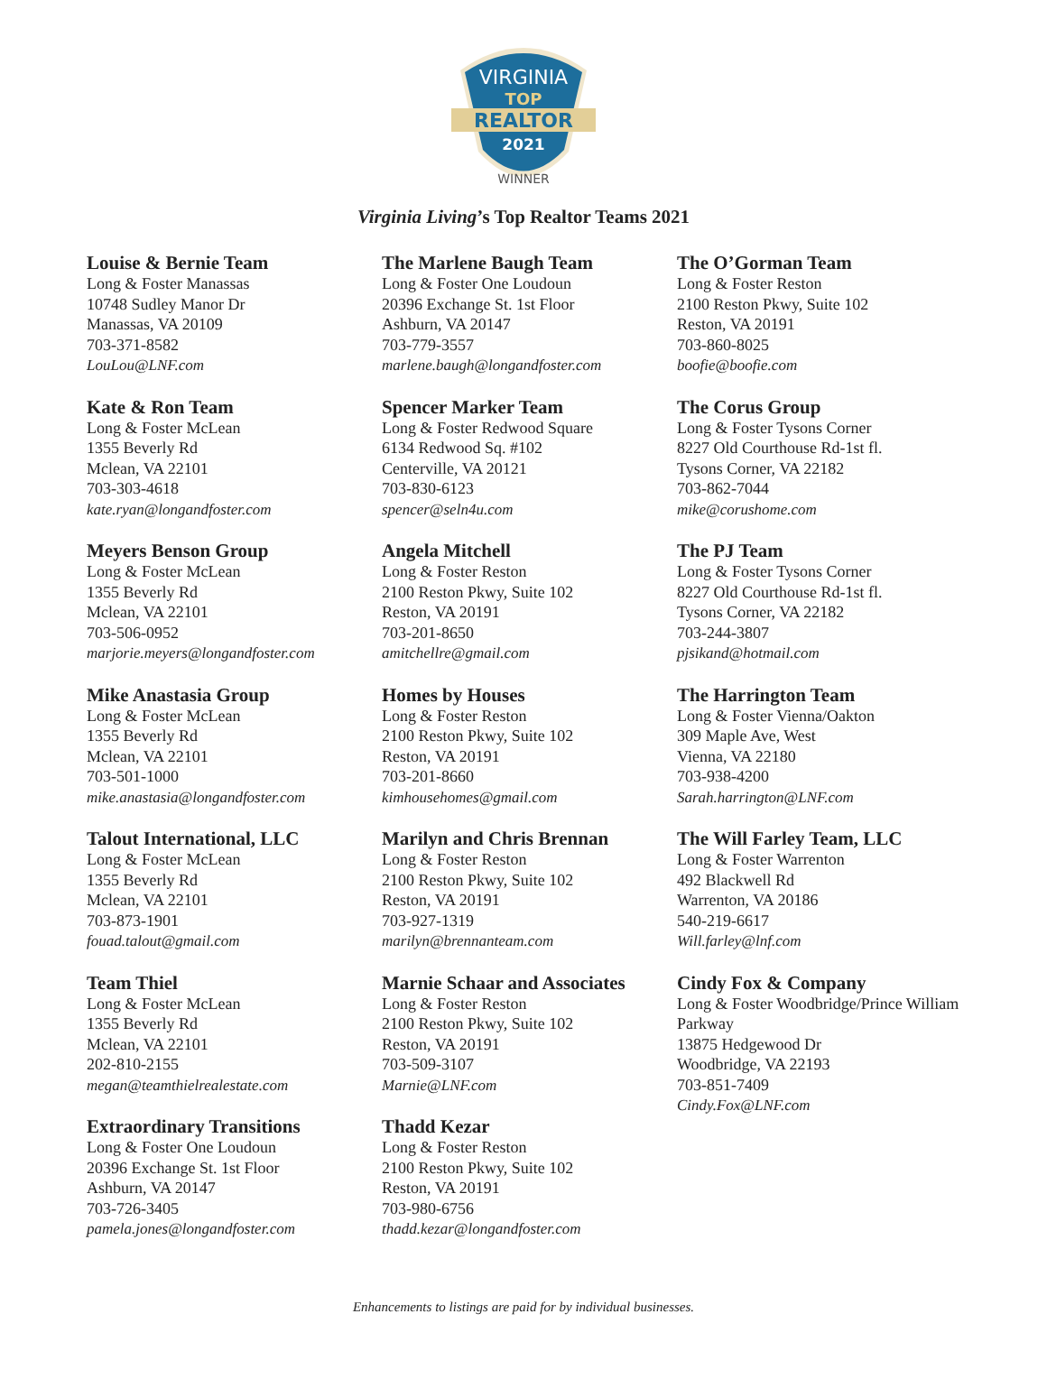VIRGINIA
TOP
REALTOR
2021
WINNER
Virginia Living’s Top Realtor Teams 2021
Louise & Bernie Team
Long & Foster Manassas
10748 Sudley Manor Dr
Manassas, VA 20109
703-371-8582
LouLou@LNF.com
Kate & Ron Team
Long & Foster McLean
1355 Beverly Rd
Mclean, VA 22101
703-303-4618
kate.ryan@longandfoster.com
Meyers Benson Group
Long & Foster McLean
1355 Beverly Rd
Mclean, VA 22101
703-506-0952
marjorie.meyers@longandfoster.com
Mike Anastasia Group
Long & Foster McLean
1355 Beverly Rd
Mclean, VA 22101
703-501-1000
mike.anastasia@longandfoster.com
Talout International, LLC
Long & Foster McLean
1355 Beverly Rd
Mclean, VA 22101
703-873-1901
fouad.talout@gmail.com
Team Thiel
Long & Foster McLean
1355 Beverly Rd
Mclean, VA 22101
202-810-2155
megan@teamthielrealestate.com
Extraordinary Transitions
Long & Foster One Loudoun
20396 Exchange St. 1st Floor
Ashburn, VA 20147
703-726-3405
pamela.jones@longandfoster.com
The Marlene Baugh Team
Long & Foster One Loudoun
20396 Exchange St. 1st Floor
Ashburn, VA 20147
703-779-3557
marlene.baugh@longandfoster.com
Spencer Marker Team
Long & Foster Redwood Square
6134 Redwood Sq. #102
Centerville, VA 20121
703-830-6123
spencer@seln4u.com
Angela Mitchell
Long & Foster Reston
2100 Reston Pkwy, Suite 102
Reston, VA 20191
703-201-8650
amitchellre@gmail.com
Homes by Houses
Long & Foster Reston
2100 Reston Pkwy, Suite 102
Reston, VA 20191
703-201-8660
kimhousehomes@gmail.com
Marilyn and Chris Brennan
Long & Foster Reston
2100 Reston Pkwy, Suite 102
Reston, VA 20191
703-927-1319
marilyn@brennanteam.com
Marnie Schaar and Associates
Long & Foster Reston
2100 Reston Pkwy, Suite 102
Reston, VA 20191
703-509-3107
Marnie@LNF.com
Thadd Kezar
Long & Foster Reston
2100 Reston Pkwy, Suite 102
Reston, VA 20191
703-980-6756
thadd.kezar@longandfoster.com
The O’Gorman Team
Long & Foster Reston
2100 Reston Pkwy, Suite 102
Reston, VA 20191
703-860-8025
boofie@boofie.com
The Corus Group
Long & Foster Tysons Corner
8227 Old Courthouse Rd-1st fl.
Tysons Corner, VA 22182
703-862-7044
mike@corushome.com
The PJ Team
Long & Foster Tysons Corner
8227 Old Courthouse Rd-1st fl.
Tysons Corner, VA 22182
703-244-3807
pjsikand@hotmail.com
The Harrington Team
Long & Foster Vienna/Oakton
309 Maple Ave, West
Vienna, VA 22180
703-938-4200
Sarah.harrington@LNF.com
The Will Farley Team, LLC
Long & Foster Warrenton
492 Blackwell Rd
Warrenton, VA 20186
540-219-6617
Will.farley@lnf.com
Cindy Fox & Company
Long & Foster Woodbridge/Prince William Parkway
13875 Hedgewood Dr
Woodbridge, VA 22193
703-851-7409
Cindy.Fox@LNF.com
Enhancements to listings are paid for by individual businesses.